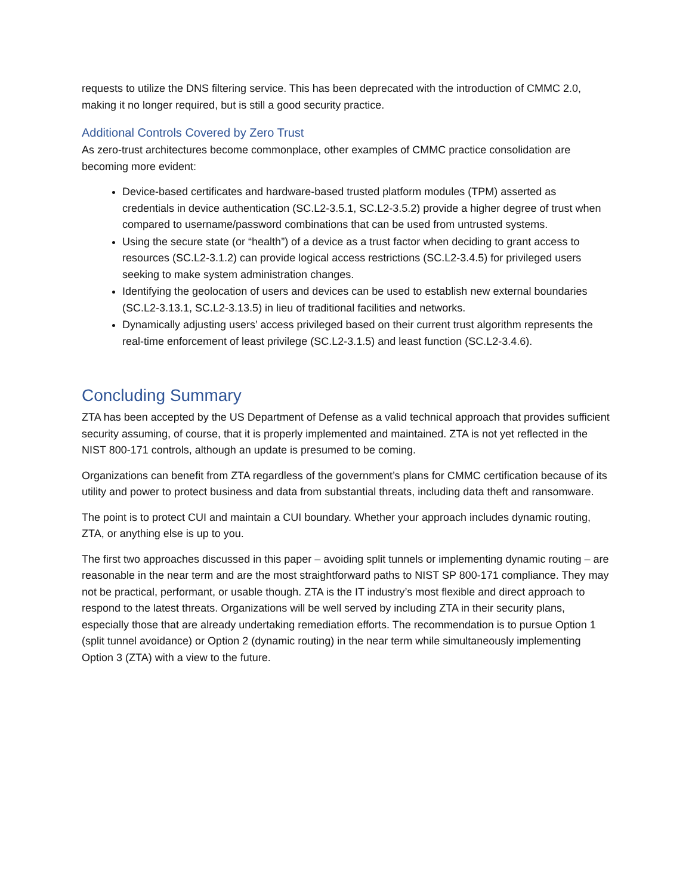requests to utilize the DNS filtering service. This has been deprecated with the introduction of CMMC 2.0, making it no longer required, but is still a good security practice.
Additional Controls Covered by Zero Trust
As zero-trust architectures become commonplace, other examples of CMMC practice consolidation are becoming more evident:
Device-based certificates and hardware-based trusted platform modules (TPM) asserted as credentials in device authentication (SC.L2-3.5.1, SC.L2-3.5.2) provide a higher degree of trust when compared to username/password combinations that can be used from untrusted systems.
Using the secure state (or “health”) of a device as a trust factor when deciding to grant access to resources (SC.L2-3.1.2) can provide logical access restrictions (SC.L2-3.4.5) for privileged users seeking to make system administration changes.
Identifying the geolocation of users and devices can be used to establish new external boundaries (SC.L2-3.13.1, SC.L2-3.13.5) in lieu of traditional facilities and networks.
Dynamically adjusting users’ access privileged based on their current trust algorithm represents the real-time enforcement of least privilege (SC.L2-3.1.5) and least function (SC.L2-3.4.6).
Concluding Summary
ZTA has been accepted by the US Department of Defense as a valid technical approach that provides sufficient security assuming, of course, that it is properly implemented and maintained. ZTA is not yet reflected in the NIST 800-171 controls, although an update is presumed to be coming.
Organizations can benefit from ZTA regardless of the government’s plans for CMMC certification because of its utility and power to protect business and data from substantial threats, including data theft and ransomware.
The point is to protect CUI and maintain a CUI boundary. Whether your approach includes dynamic routing, ZTA, or anything else is up to you.
The first two approaches discussed in this paper – avoiding split tunnels or implementing dynamic routing – are reasonable in the near term and are the most straightforward paths to NIST SP 800-171 compliance. They may not be practical, performant, or usable though. ZTA is the IT industry’s most flexible and direct approach to respond to the latest threats. Organizations will be well served by including ZTA in their security plans, especially those that are already undertaking remediation efforts. The recommendation is to pursue Option 1 (split tunnel avoidance) or Option 2 (dynamic routing) in the near term while simultaneously implementing Option 3 (ZTA) with a view to the future.